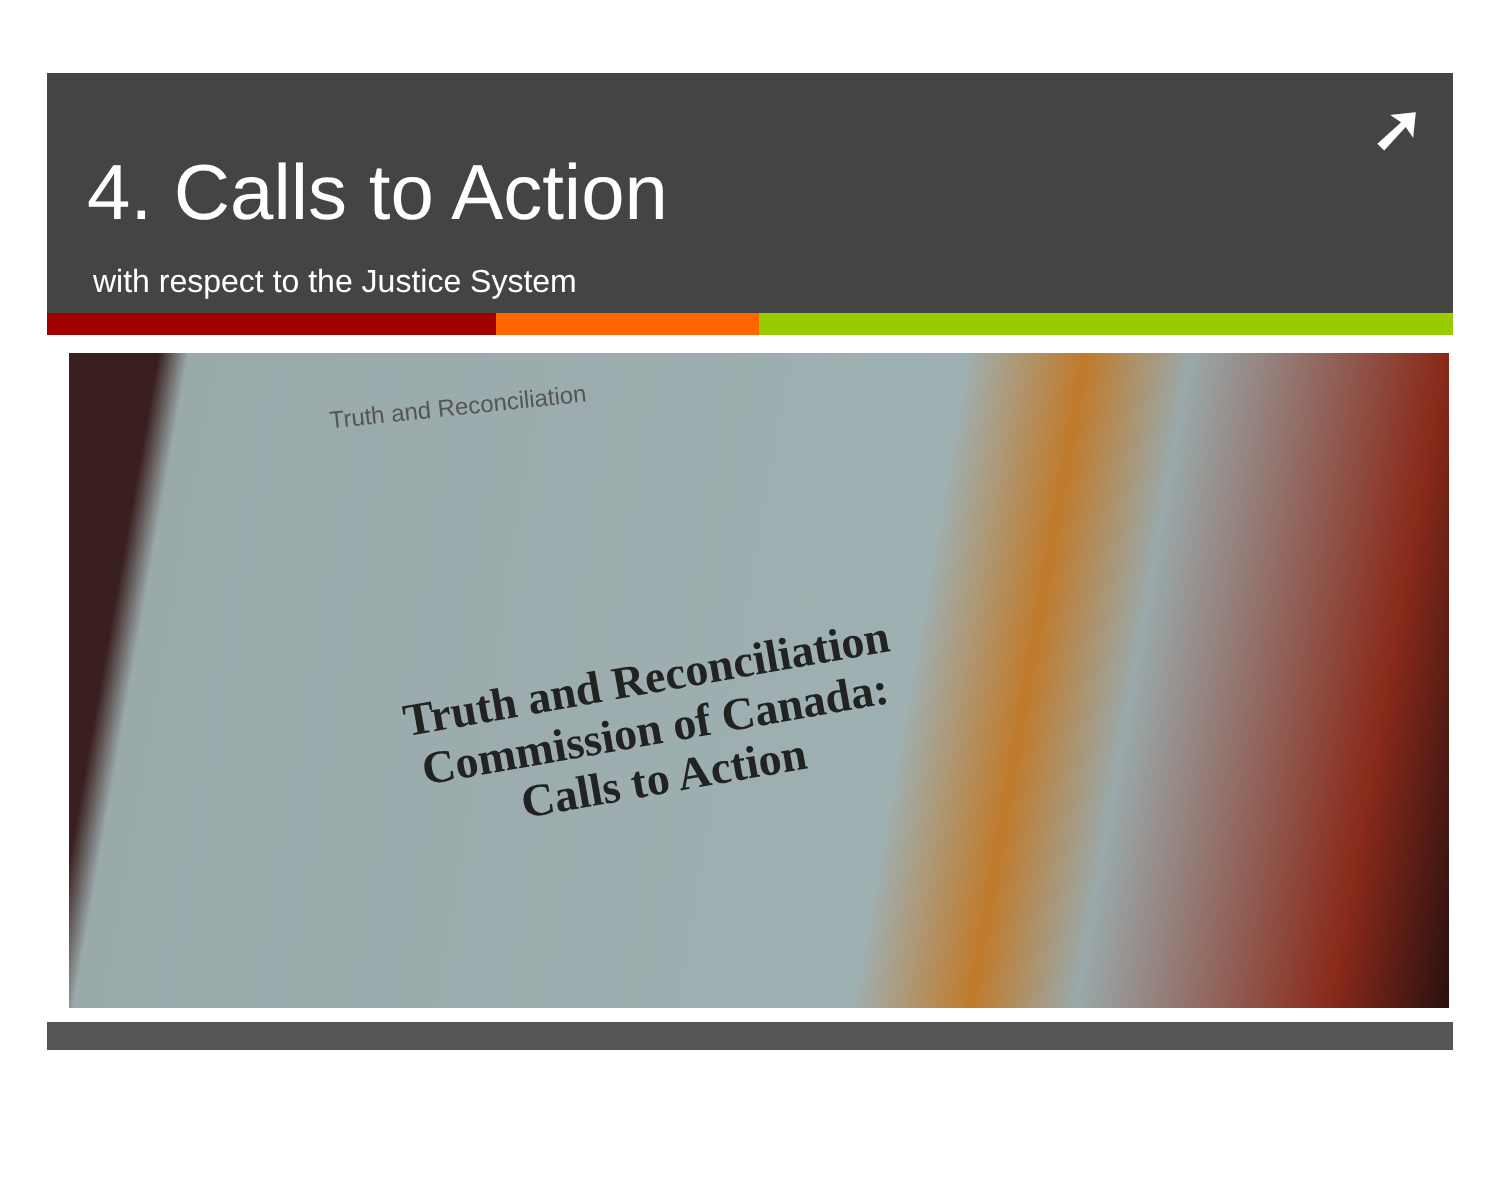➚
4. Calls to Action
with respect to the Justice System
Truth and Reconciliation
Truth and Reconciliation
Commission of Canada:
Calls to Action